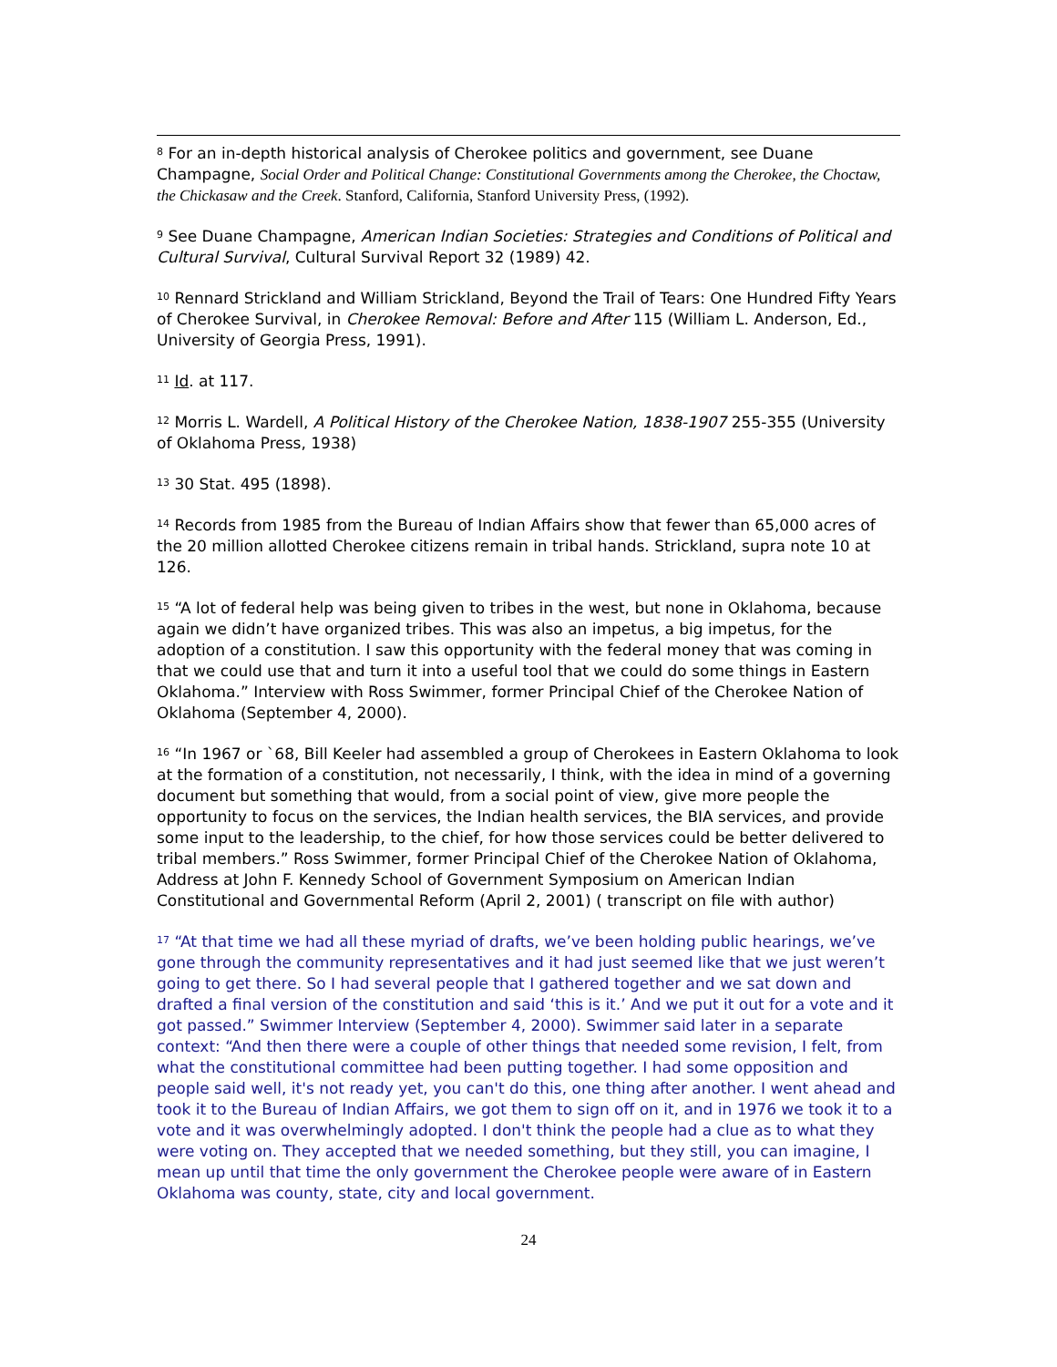<sup>8</sup> For an in-depth historical analysis of Cherokee politics and government, see Duane Champagne, Social Order and Political Change: Constitutional Governments among the Cherokee, the Choctaw, the Chickasaw and the Creek. Stanford, California, Stanford University Press, (1992).
<sup>9</sup> See Duane Champagne, American Indian Societies: Strategies and Conditions of Political and Cultural Survival, Cultural Survival Report 32 (1989) 42.
<sup>10</sup> Rennard Strickland and William Strickland, Beyond the Trail of Tears: One Hundred Fifty Years of Cherokee Survival, in Cherokee Removal: Before and After 115 (William L. Anderson, Ed., University of Georgia Press, 1991).
<sup>11</sup> Id. at 117.
<sup>12</sup> Morris L. Wardell, A Political History of the Cherokee Nation, 1838-1907 255-355 (University of Oklahoma Press, 1938)
<sup>13</sup> 30 Stat. 495 (1898).
<sup>14</sup> Records from 1985 from the Bureau of Indian Affairs show that fewer than 65,000 acres of the 20 million allotted Cherokee citizens remain in tribal hands. Strickland, supra note 10 at 126.
<sup>15</sup> “A lot of federal help was being given to tribes in the west, but none in Oklahoma, because again we didn’t have organized tribes. This was also an impetus, a big impetus, for the adoption of a constitution. I saw this opportunity with the federal money that was coming in that we could use that and turn it into a useful tool that we could do some things in Eastern Oklahoma.” Interview with Ross Swimmer, former Principal Chief of the Cherokee Nation of Oklahoma (September 4, 2000).
<sup>16</sup> “In 1967 or `68, Bill Keeler had assembled a group of Cherokees in Eastern Oklahoma to look at the formation of a constitution, not necessarily, I think, with the idea in mind of a governing document but something that would, from a social point of view, give more people the opportunity to focus on the services, the Indian health services, the BIA services, and provide some input to the leadership, to the chief, for how those services could be better delivered to tribal members.” Ross Swimmer, former Principal Chief of the Cherokee Nation of Oklahoma, Address at John F. Kennedy School of Government Symposium on American Indian Constitutional and Governmental Reform (April 2, 2001) ( transcript on file with author)
<sup>17</sup> “At that time we had all these myriad of drafts, we’ve been holding public hearings, we’ve gone through the community representatives and it had just seemed like that we just weren’t going to get there. So I had several people that I gathered together and we sat down and drafted a final version of the constitution and said ‘this is it.’ And we put it out for a vote and it got passed.” Swimmer Interview (September 4, 2000). Swimmer said later in a separate context: “And then there were a couple of other things that needed some revision, I felt, from what the constitutional committee had been putting together. I had some opposition and people said well, it's not ready yet, you can't do this, one thing after another. I went ahead and took it to the Bureau of Indian Affairs, we got them to sign off on it, and in 1976 we took it to a vote and it was overwhelmingly adopted. I don't think the people had a clue as to what they were voting on. They accepted that we needed something, but they still, you can imagine, I mean up until that time the only government the Cherokee people were aware of in Eastern Oklahoma was county, state, city and local government.
24